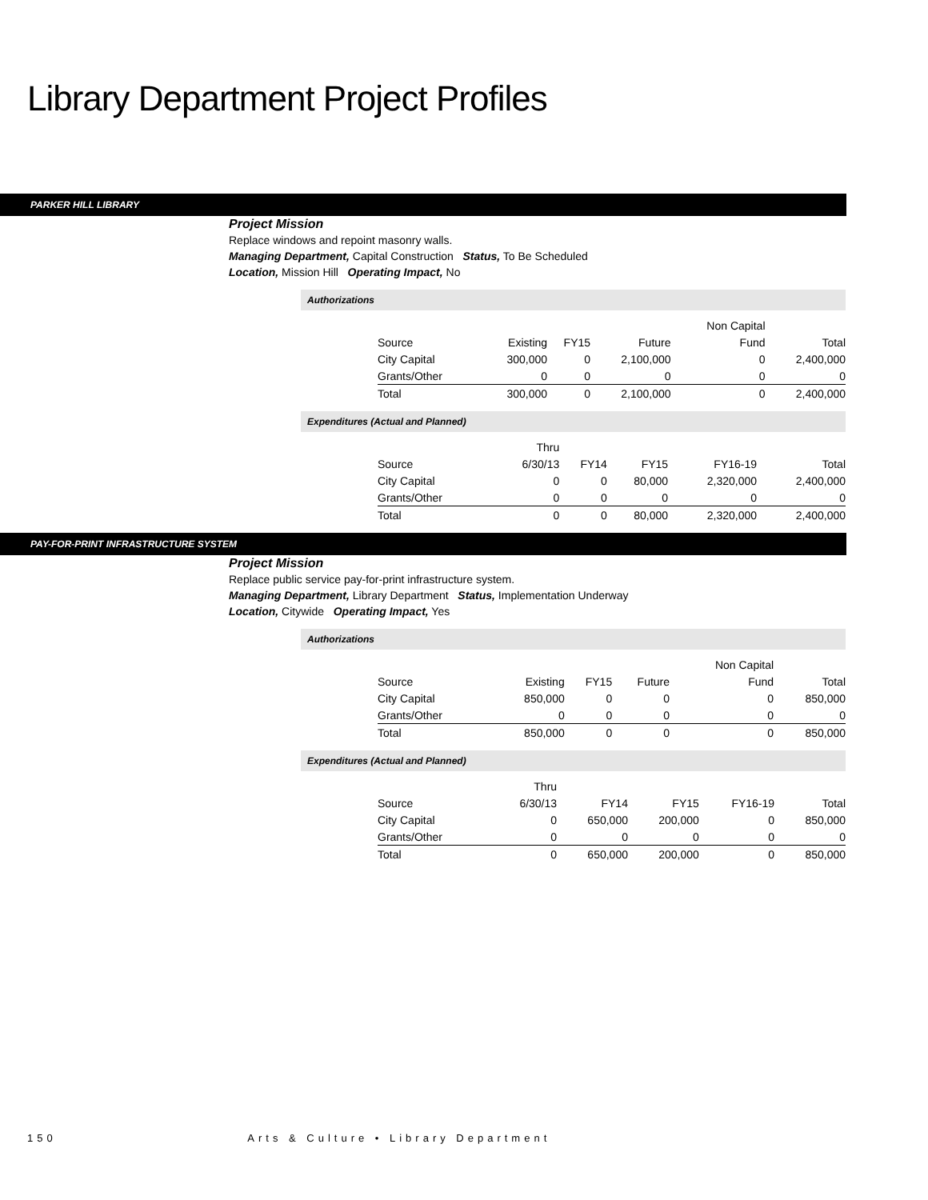Library Department Project Profiles
PARKER HILL LIBRARY
Project Mission
Replace windows and repoint masonry walls.
Managing Department, Capital Construction Status, To Be Scheduled
Location, Mission Hill Operating Impact, No
Authorizations
| | | | | Non Capital | |
| --- | --- | --- | --- | --- | --- |
| Source | Existing | FY15 | Future | Fund | Total |
| City Capital | 300,000 | 0 | 2,100,000 | 0 | 2,400,000 |
| Grants/Other | 0 | 0 | 0 | 0 | 0 |
| Total | 300,000 | 0 | 2,100,000 | 0 | 2,400,000 |
Expenditures (Actual and Planned)
| | Thru | | | | |
| --- | --- | --- | --- | --- | --- |
| Source | 6/30/13 | FY14 | FY15 | FY16-19 | Total |
| City Capital | 0 | 0 | 80,000 | 2,320,000 | 2,400,000 |
| Grants/Other | 0 | 0 | 0 | 0 | 0 |
| Total | 0 | 0 | 80,000 | 2,320,000 | 2,400,000 |
PAY-FOR-PRINT INFRASTRUCTURE SYSTEM
Project Mission
Replace public service pay-for-print infrastructure system.
Managing Department, Library Department Status, Implementation Underway
Location, Citywide Operating Impact, Yes
Authorizations
| | | | | Non Capital | |
| --- | --- | --- | --- | --- | --- |
| Source | Existing | FY15 | Future | Fund | Total |
| City Capital | 850,000 | 0 | 0 | 0 | 850,000 |
| Grants/Other | 0 | 0 | 0 | 0 | 0 |
| Total | 850,000 | 0 | 0 | 0 | 850,000 |
Expenditures (Actual and Planned)
| | Thru | | | | |
| --- | --- | --- | --- | --- | --- |
| Source | 6/30/13 | FY14 | FY15 | FY16-19 | Total |
| City Capital | 0 | 650,000 | 200,000 | 0 | 850,000 |
| Grants/Other | 0 | 0 | 0 | 0 | 0 |
| Total | 0 | 650,000 | 200,000 | 0 | 850,000 |
150 Arts & Culture • Library Department